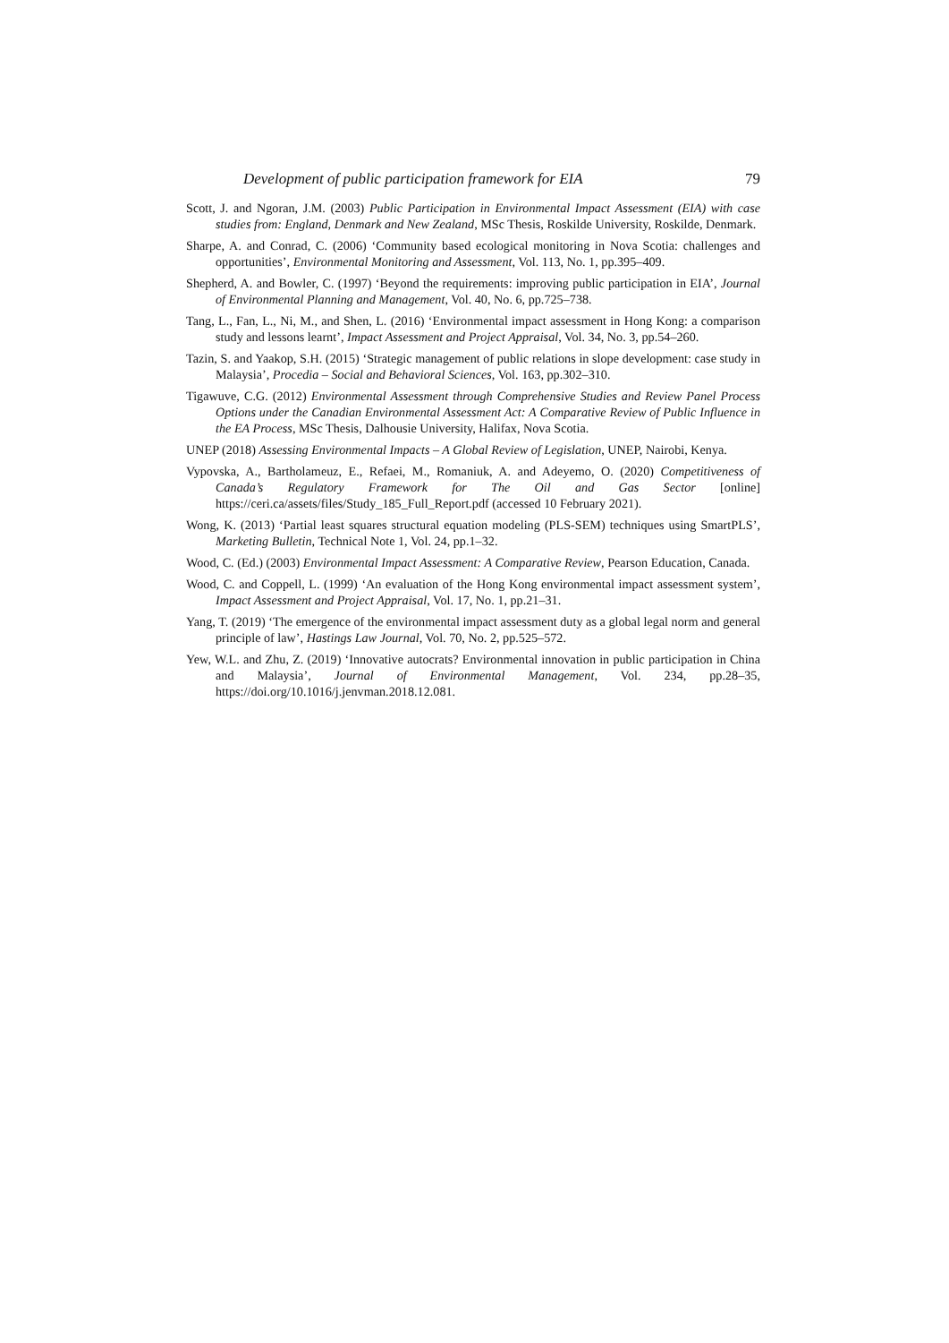Development of public participation framework for EIA 79
Scott, J. and Ngoran, J.M. (2003) Public Participation in Environmental Impact Assessment (EIA) with case studies from: England, Denmark and New Zealand, MSc Thesis, Roskilde University, Roskilde, Denmark.
Sharpe, A. and Conrad, C. (2006) ‘Community based ecological monitoring in Nova Scotia: challenges and opportunities’, Environmental Monitoring and Assessment, Vol. 113, No. 1, pp.395–409.
Shepherd, A. and Bowler, C. (1997) ‘Beyond the requirements: improving public participation in EIA’, Journal of Environmental Planning and Management, Vol. 40, No. 6, pp.725–738.
Tang, L., Fan, L., Ni, M., and Shen, L. (2016) ‘Environmental impact assessment in Hong Kong: a comparison study and lessons learnt’, Impact Assessment and Project Appraisal, Vol. 34, No. 3, pp.54–260.
Tazin, S. and Yaakop, S.H. (2015) ‘Strategic management of public relations in slope development: case study in Malaysia’, Procedia – Social and Behavioral Sciences, Vol. 163, pp.302–310.
Tigawuve, C.G. (2012) Environmental Assessment through Comprehensive Studies and Review Panel Process Options under the Canadian Environmental Assessment Act: A Comparative Review of Public Influence in the EA Process, MSc Thesis, Dalhousie University, Halifax, Nova Scotia.
UNEP (2018) Assessing Environmental Impacts – A Global Review of Legislation, UNEP, Nairobi, Kenya.
Vypovska, A., Bartholameuz, E., Refaei, M., Romaniuk, A. and Adeyemo, O. (2020) Competitiveness of Canada’s Regulatory Framework for The Oil and Gas Sector [online] https://ceri.ca/assets/files/Study_185_Full_Report.pdf (accessed 10 February 2021).
Wong, K. (2013) ‘Partial least squares structural equation modeling (PLS-SEM) techniques using SmartPLS’, Marketing Bulletin, Technical Note 1, Vol. 24, pp.1–32.
Wood, C. (Ed.) (2003) Environmental Impact Assessment: A Comparative Review, Pearson Education, Canada.
Wood, C. and Coppell, L. (1999) ‘An evaluation of the Hong Kong environmental impact assessment system’, Impact Assessment and Project Appraisal, Vol. 17, No. 1, pp.21–31.
Yang, T. (2019) ‘The emergence of the environmental impact assessment duty as a global legal norm and general principle of law’, Hastings Law Journal, Vol. 70, No. 2, pp.525–572.
Yew, W.L. and Zhu, Z. (2019) ‘Innovative autocrats? Environmental innovation in public participation in China and Malaysia’, Journal of Environmental Management, Vol. 234, pp.28–35, https://doi.org/10.1016/j.jenvman.2018.12.081.